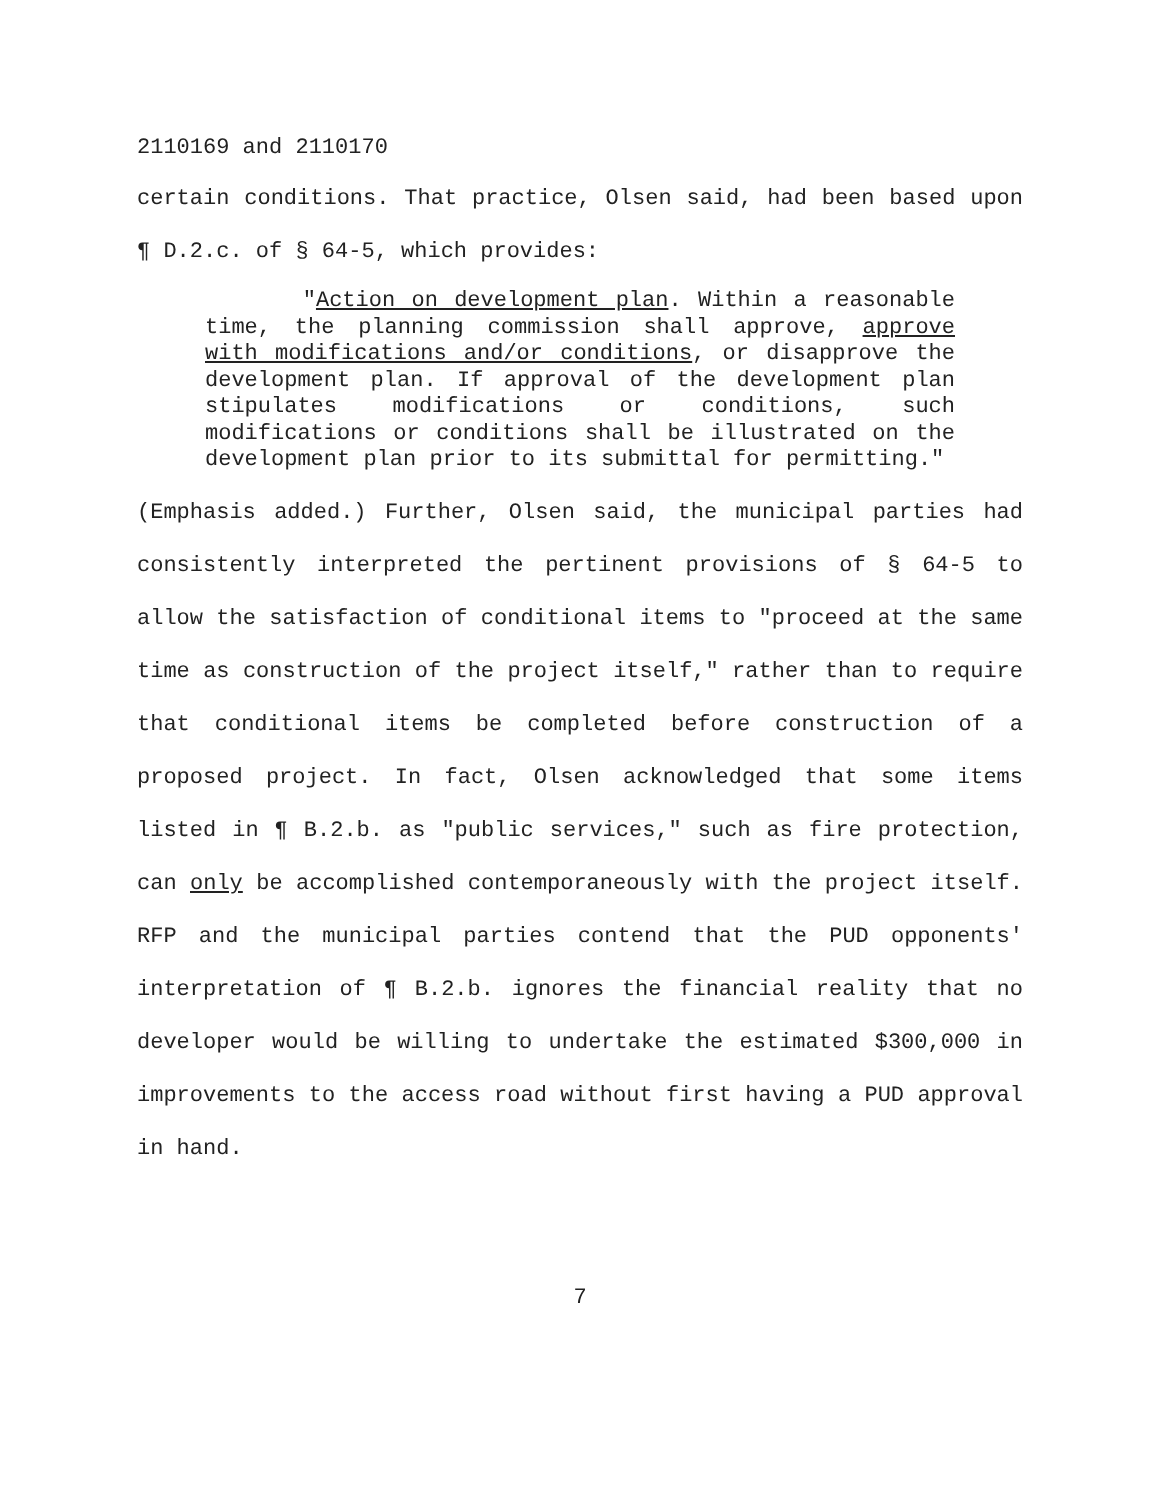2110169 and 2110170
certain conditions. That practice, Olsen said, had been based upon ¶ D.2.c. of § 64-5, which provides:
"Action on development plan. Within a reasonable time, the planning commission shall approve, approve with modifications and/or conditions, or disapprove the development plan. If approval of the development plan stipulates modifications or conditions, such modifications or conditions shall be illustrated on the development plan prior to its submittal for permitting."
(Emphasis added.) Further, Olsen said, the municipal parties had consistently interpreted the pertinent provisions of § 64-5 to allow the satisfaction of conditional items to "proceed at the same time as construction of the project itself," rather than to require that conditional items be completed before construction of a proposed project. In fact, Olsen acknowledged that some items listed in ¶ B.2.b. as "public services," such as fire protection, can only be accomplished contemporaneously with the project itself. RFP and the municipal parties contend that the PUD opponents' interpretation of ¶ B.2.b. ignores the financial reality that no developer would be willing to undertake the estimated $300,000 in improvements to the access road without first having a PUD approval in hand.
7